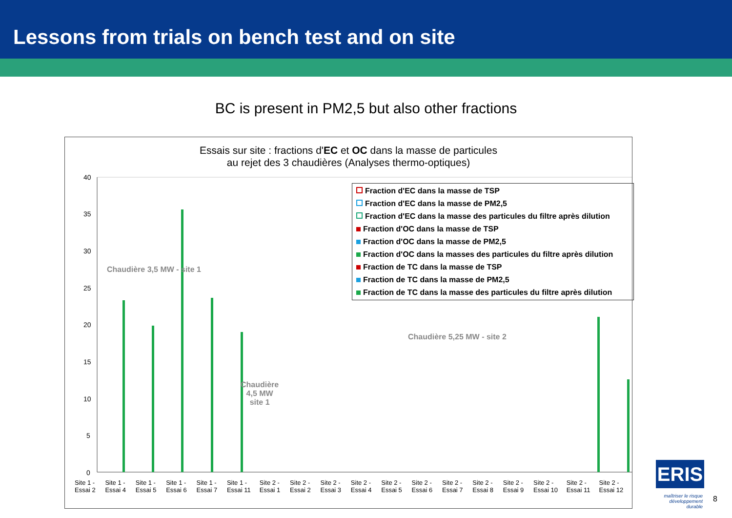Lessons from trials on bench test and on site
BC is present in PM2,5 but also other fractions
Essais sur site : fractions d'EC et OC dans la masse de particules
au rejet des 3 chaudières (Analyses thermo-optiques)
40
35
30
25
20
15
10
5
0
Fraction d'EC dans la masse de TSP
Fraction d'EC dans la masse de PM2,5
Fraction d'EC dans la masse des particules du filtre après dilution
Fraction d'OC dans la masse de TSP
Fraction d'OC dans la masse de PM2,5
Fraction d'OC dans la masses des particules du filtre après dilution
Fraction de TC dans la masse de TSP
Fraction de TC dans la masse de PM2,5
Fraction de TC dans la masse des particules du filtre après dilution
Chaudière 3,5 MW - site 1
Chaudière 5,25 MW - site 2
Chaudière
4,5 MW
site 1
Site 1 - Essai 2 Site 1 - Essai 4 Site 1 - Essai 5 Site 1 - Essai 6 Site 1 - Essai 7 Site 1 - Essai 11 Site 2 - Essai 1 Site 2 - Essai 2 Site 2 - Essai 3 Site 2 - Essai 4 Site 2 - Essai 5 Site 2 - Essai 6 Site 2 - Essai 7 Site 2 - Essai 8 Site 2 - Essai 9 Site 2 - Essai 10 Site 2 - Essai 11 Site 2 - Essai 12
ERIS
maîtriser le risque
développement durable
8